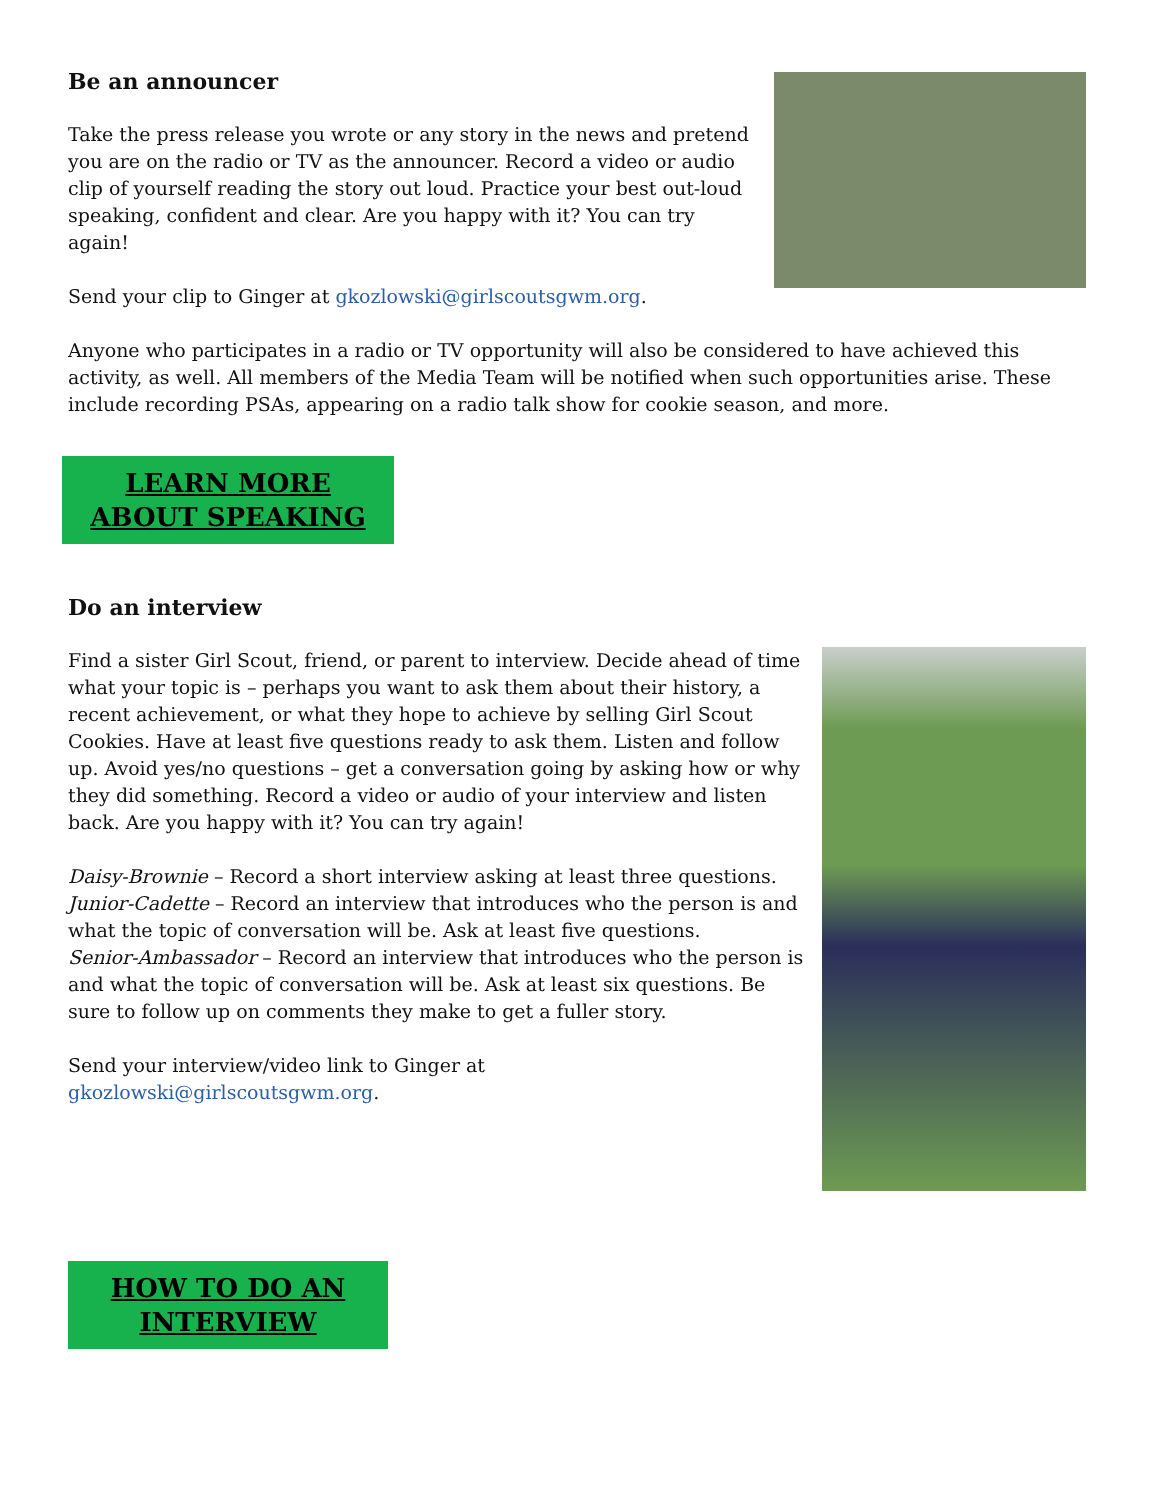Be an announcer
Take the press release you wrote or any story in the news and pretend you are on the radio or TV as the announcer. Record a video or audio clip of yourself reading the story out loud. Practice your best out-loud speaking, confident and clear. Are you happy with it? You can try again!
Send your clip to Ginger at gkozlowski@girlscoutsgwm.org.
Anyone who participates in a radio or TV opportunity will also be considered to have achieved this activity, as well. All members of the Media Team will be notified when such opportunities arise. These include recording PSAs, appearing on a radio talk show for cookie season, and more.
LEARN MORE
ABOUT SPEAKING
Do an interview
Find a sister Girl Scout, friend, or parent to interview. Decide ahead of time what your topic is – perhaps you want to ask them about their history, a recent achievement, or what they hope to achieve by selling Girl Scout Cookies. Have at least five questions ready to ask them. Listen and follow up. Avoid yes/no questions – get a conversation going by asking how or why they did something. Record a video or audio of your interview and listen back. Are you happy with it? You can try again!
Daisy-Brownie – Record a short interview asking at least three questions.
Junior-Cadette – Record an interview that introduces who the person is and what the topic of conversation will be. Ask at least five questions.
Senior-Ambassador – Record an interview that introduces who the person is and what the topic of conversation will be. Ask at least six questions. Be sure to follow up on comments they make to get a fuller story.
Send your interview/video link to Ginger at
gkozlowski@girlscoutsgwm.org.
HOW TO DO AN
INTERVIEW